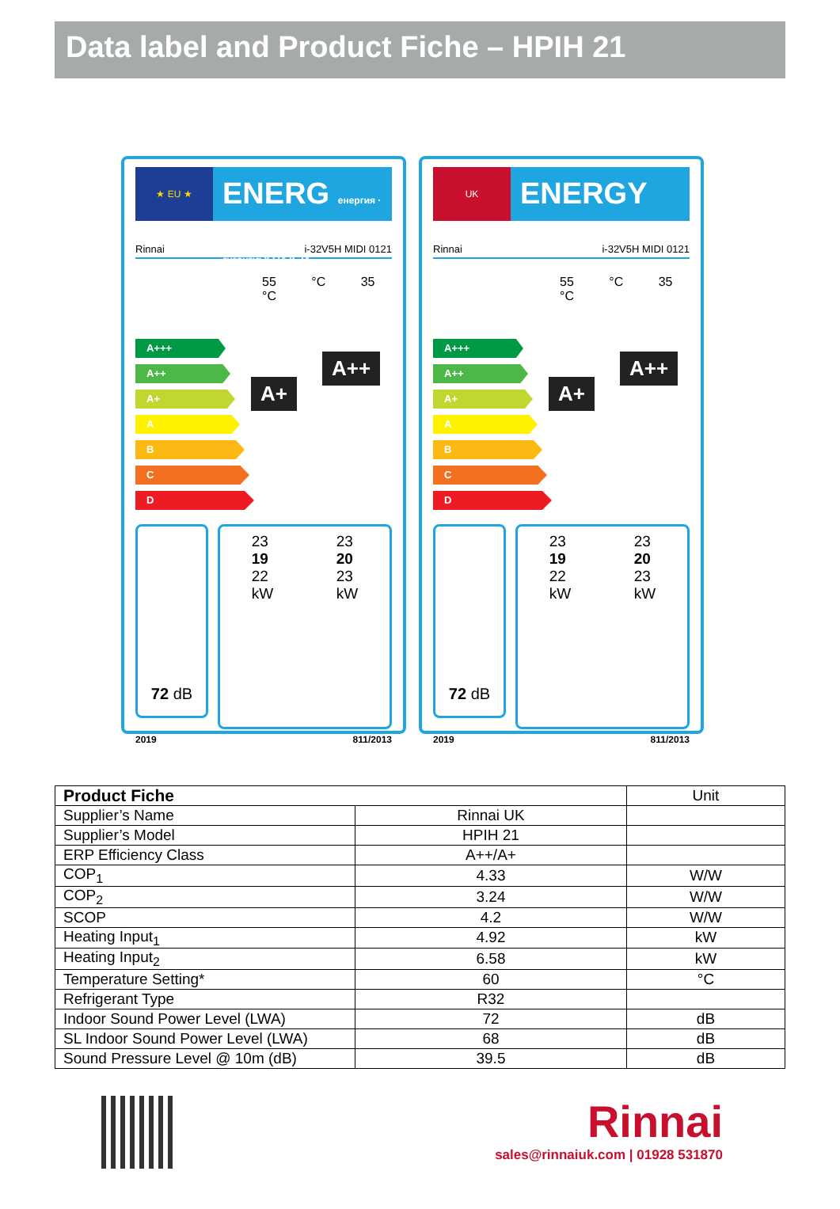Data label and Product Fiche – HPIH 21
★ EU ★
ENERG енергия · ενεργεια Y IJA IE IA
Rinnai i-32V5H MIDI 0121
55 °C 35 °C
A+++
A++
A+
A
B
C
D
A+
A++
72 dB
23
19
22
kW
23
20
23
kW
2019 811/2013
UK
ENERGY
Rinnai i-32V5H MIDI 0121
55 °C 35 °C
A+++
A++
A+
A
B
C
D
A+
A++
72 dB
23
19
22
kW
23
20
23
kW
2019 811/2013
| Product Fiche | | Unit |
| Supplier’s Name | Rinnai UK | |
| Supplier’s Model | HPIH 21 | |
| ERP Efficiency Class | A++/A+ | |
| COP<sub>1</sub> | 4.33 | W/W |
| COP<sub>2</sub> | 3.24 | W/W |
| SCOP | 4.2 | W/W |
| Heating Input<sub>1</sub> | 4.92 | kW |
| Heating Input<sub>2</sub> | 6.58 | kW |
| Temperature Setting* | 60 | °C |
| Refrigerant Type | R32 | |
| Indoor Sound Power Level (LWA) | 72 | dB |
| SL Indoor Sound Power Level (LWA) | 68 | dB |
| Sound Pressure Level @ 10m (dB) | 39.5 | dB |
Rinnai
sales@rinnaiuk.com | 01928 531870